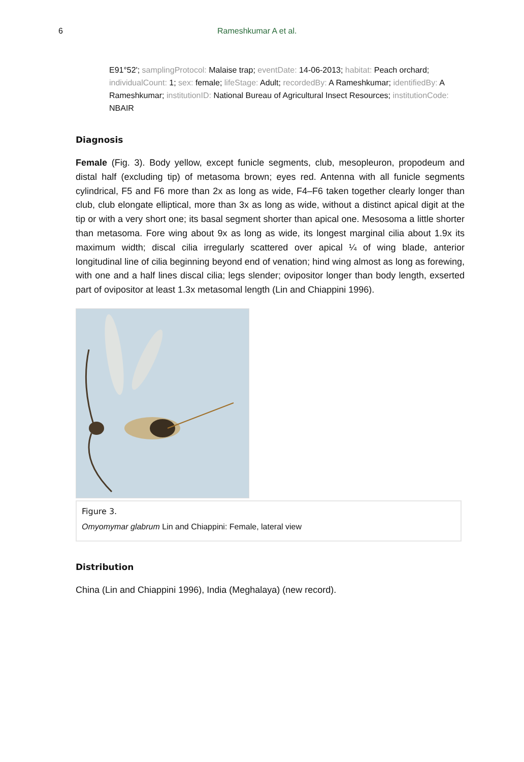6 Rameshkumar A et al.
E91°52'; samplingProtocol: Malaise trap; eventDate: 14-06-2013; habitat: Peach orchard; individualCount: 1; sex: female; lifeStage: Adult; recordedBy: A Rameshkumar; identifiedBy: A Rameshkumar; institutionID: National Bureau of Agricultural Insect Resources; institutionCode: NBAIR
Diagnosis
Female (Fig. 3). Body yellow, except funicle segments, club, mesopleuron, propodeum and distal half (excluding tip) of metasoma brown; eyes red. Antenna with all funicle segments cylindrical, F5 and F6 more than 2x as long as wide, F4–F6 taken together clearly longer than club, club elongate elliptical, more than 3x as long as wide, without a distinct apical digit at the tip or with a very short one; its basal segment shorter than apical one. Mesosoma a little shorter than metasoma. Fore wing about 9x as long as wide, its longest marginal cilia about 1.9x its maximum width; discal cilia irregularly scattered over apical ¼ of wing blade, anterior longitudinal line of cilia beginning beyond end of venation; hind wing almost as long as forewing, with one and a half lines discal cilia; legs slender; ovipositor longer than body length, exserted part of ovipositor at least 1.3x metasomal length (Lin and Chiappini 1996).
Figure 3.
Omyomymar glabrum Lin and Chiappini: Female, lateral view
Distribution
China (Lin and Chiappini 1996), India (Meghalaya) (new record).